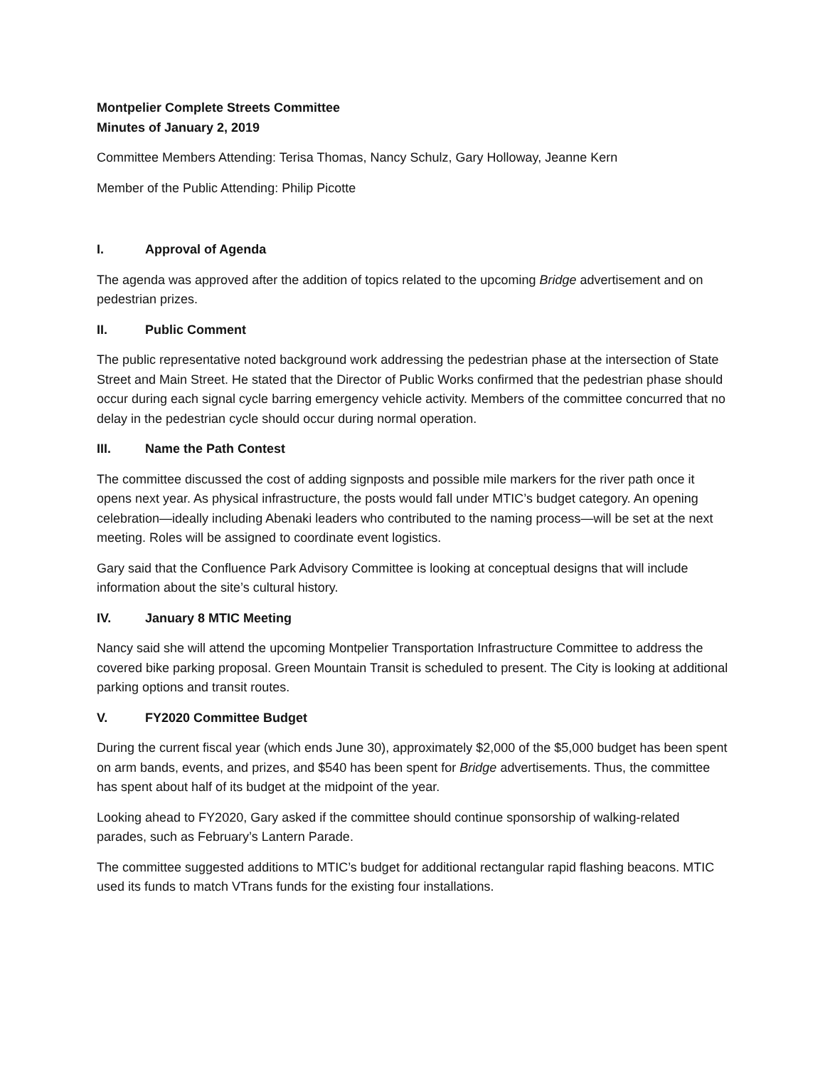Montpelier Complete Streets Committee
Minutes of January 2, 2019
Committee Members Attending: Terisa Thomas, Nancy Schulz, Gary Holloway, Jeanne Kern
Member of the Public Attending: Philip Picotte
I. Approval of Agenda
The agenda was approved after the addition of topics related to the upcoming Bridge advertisement and on pedestrian prizes.
II. Public Comment
The public representative noted background work addressing the pedestrian phase at the intersection of State Street and Main Street. He stated that the Director of Public Works confirmed that the pedestrian phase should occur during each signal cycle barring emergency vehicle activity. Members of the committee concurred that no delay in the pedestrian cycle should occur during normal operation.
III. Name the Path Contest
The committee discussed the cost of adding signposts and possible mile markers for the river path once it opens next year. As physical infrastructure, the posts would fall under MTIC’s budget category. An opening celebration—ideally including Abenaki leaders who contributed to the naming process—will be set at the next meeting. Roles will be assigned to coordinate event logistics.
Gary said that the Confluence Park Advisory Committee is looking at conceptual designs that will include information about the site’s cultural history.
IV. January 8 MTIC Meeting
Nancy said she will attend the upcoming Montpelier Transportation Infrastructure Committee to address the covered bike parking proposal. Green Mountain Transit is scheduled to present. The City is looking at additional parking options and transit routes.
V. FY2020 Committee Budget
During the current fiscal year (which ends June 30), approximately $2,000 of the $5,000 budget has been spent on arm bands, events, and prizes, and $540 has been spent for Bridge advertisements. Thus, the committee has spent about half of its budget at the midpoint of the year.
Looking ahead to FY2020, Gary asked if the committee should continue sponsorship of walking-related parades, such as February’s Lantern Parade.
The committee suggested additions to MTIC’s budget for additional rectangular rapid flashing beacons. MTIC used its funds to match VTrans funds for the existing four installations.